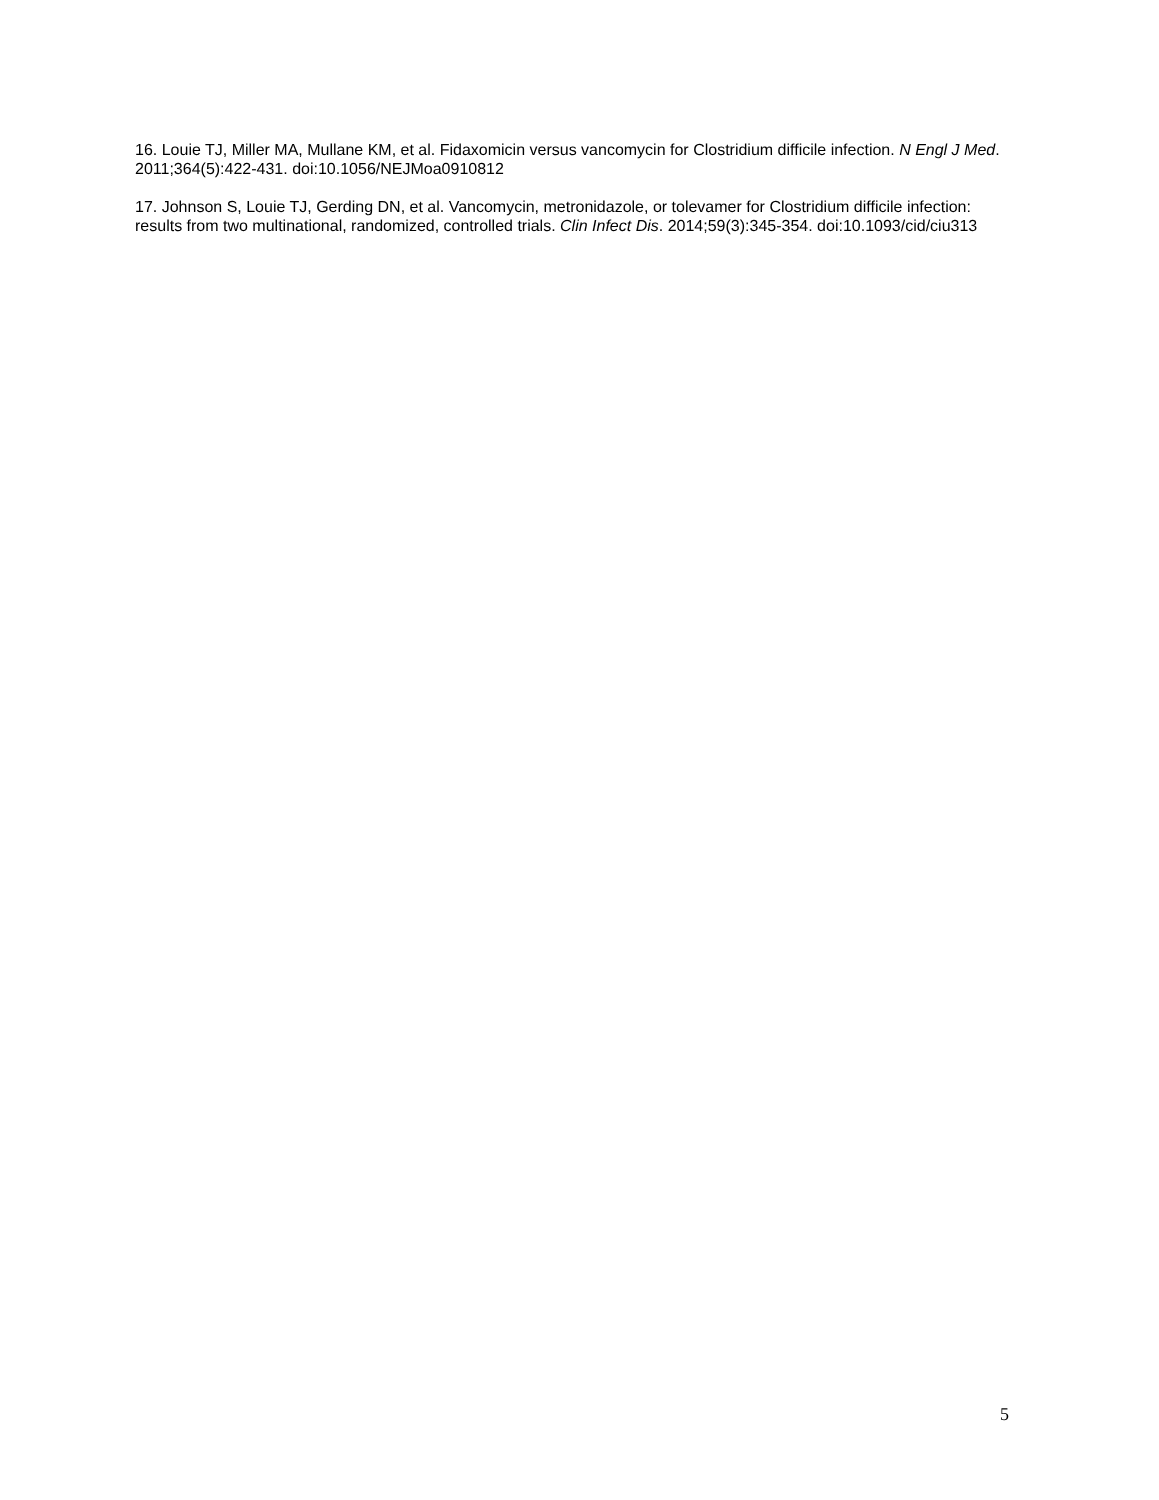16. Louie TJ, Miller MA, Mullane KM, et al. Fidaxomicin versus vancomycin for Clostridium difficile infection. N Engl J Med. 2011;364(5):422-431. doi:10.1056/NEJMoa0910812
17. Johnson S, Louie TJ, Gerding DN, et al. Vancomycin, metronidazole, or tolevamer for Clostridium difficile infection: results from two multinational, randomized, controlled trials. Clin Infect Dis. 2014;59(3):345-354. doi:10.1093/cid/ciu313
5